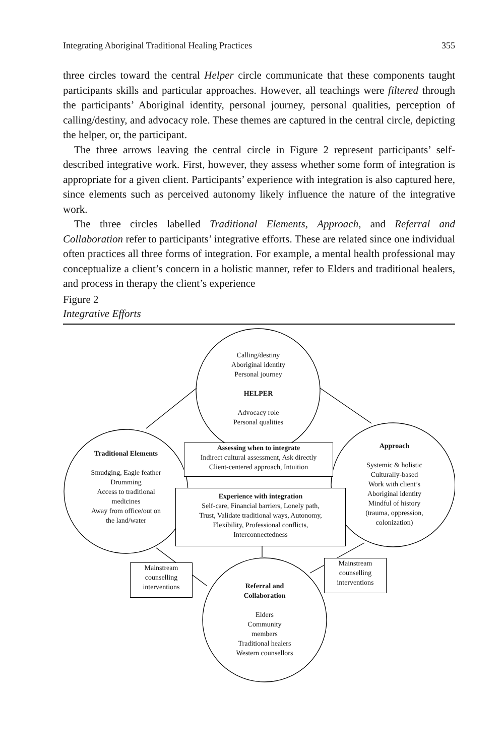Integrating Aboriginal Traditional Healing Practices 355
three circles toward the central Helper circle communicate that these components taught participants skills and particular approaches. However, all teachings were filtered through the participants’ Aboriginal identity, personal journey, personal qualities, perception of calling/destiny, and advocacy role. These themes are captured in the central circle, depicting the helper, or, the participant.
The three arrows leaving the central circle in Figure 2 represent participants’ self-described integrative work. First, however, they assess whether some form of integration is appropriate for a given client. Participants’ experience with integration is also captured here, since elements such as perceived autonomy likely influence the nature of the integrative work.
The three circles labelled Traditional Elements, Approach, and Referral and Collaboration refer to participants’ integrative efforts. These are related since one individual often practices all three forms of integration. For example, a mental health professional may conceptualize a client’s concern in a holistic manner, refer to Elders and traditional healers, and process in therapy the client’s experience
Figure 2
Integrative Efforts
Calling/destiny
Aboriginal identity
Personal journey
HELPER
Advocacy role
Personal qualities
Traditional Elements
Smudging, Eagle feather
Drumming
Access to traditional
medicines
Away from office/out on
the land/water
Approach
Systemic & holistic
Culturally-based
Work with client’s
Aboriginal identity
Mindful of history
(trauma, oppression,
colonization)
Assessing when to integrate
Indirect cultural assessment, Ask directly
Client-centered approach, Intuition
Experience with integration
Self-care, Financial barriers, Lonely path,
Trust, Validate traditional ways, Autonomy,
Flexibility, Professional conflicts,
Interconnectedness
Mainstream
counselling
interventions
Mainstream
counselling
interventions
Referral and
Collaboration
Elders
Community
members
Traditional healers
Western counsellors